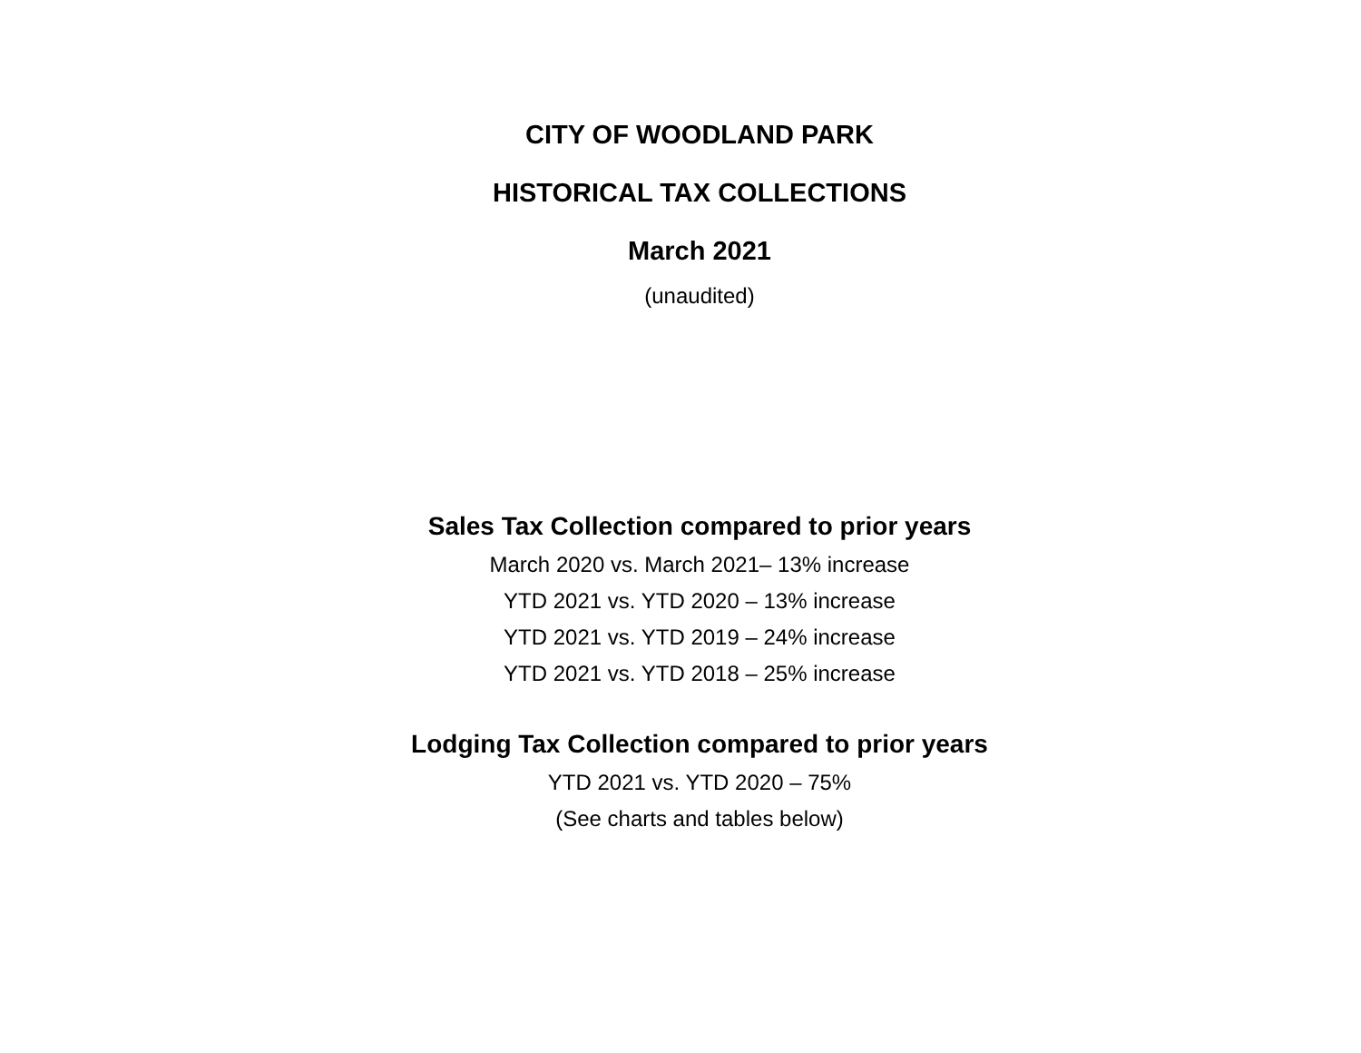CITY OF WOODLAND PARK
HISTORICAL TAX COLLECTIONS
March 2021
(unaudited)
Sales Tax Collection compared to prior years
March 2020 vs. March 2021– 13% increase
YTD 2021 vs. YTD 2020 – 13% increase
YTD 2021 vs. YTD 2019 – 24% increase
YTD 2021 vs. YTD 2018 – 25% increase
Lodging Tax Collection compared to prior years
YTD 2021 vs. YTD 2020 – 75%
(See charts and tables below)